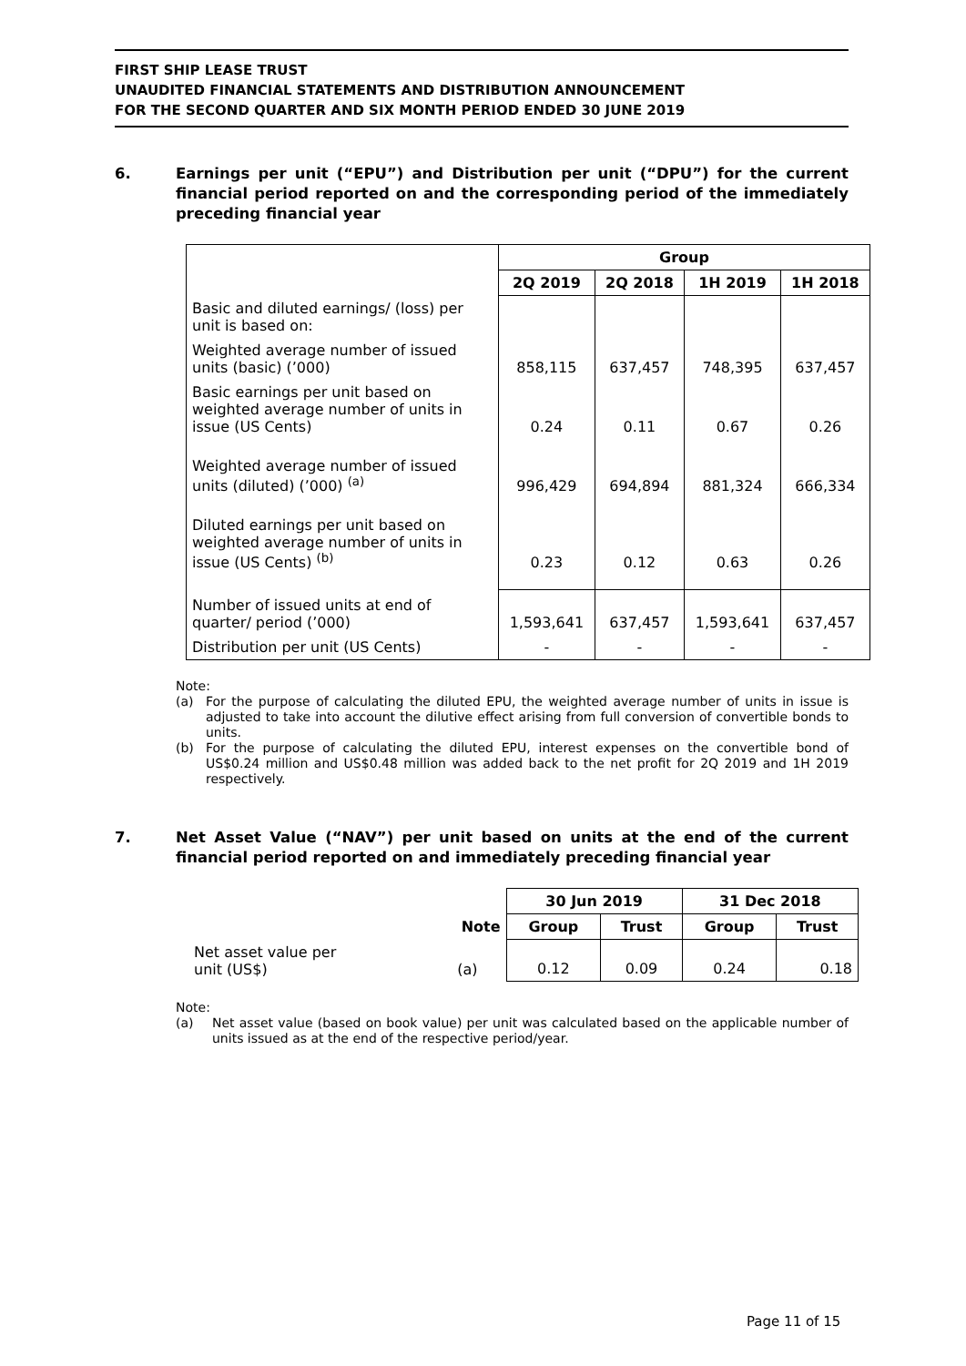FIRST SHIP LEASE TRUST
UNAUDITED FINANCIAL STATEMENTS AND DISTRIBUTION ANNOUNCEMENT
FOR THE SECOND QUARTER AND SIX MONTH PERIOD ENDED 30 JUNE 2019
6. Earnings per unit (“EPU”) and Distribution per unit (“DPU”) for the current financial period reported on and the corresponding period of the immediately preceding financial year
| | Group | | | |
| | 2Q 2019 | 2Q 2018 | 1H 2019 | 1H 2018 |
| Basic and diluted earnings/ (loss) per unit is based on: | | | | |
| Weighted average number of issued units (basic) (’000) | 858,115 | 637,457 | 748,395 | 637,457 |
| Basic earnings per unit based on weighted average number of units in issue (US Cents) | 0.24 | 0.11 | 0.67 | 0.26 |
| Weighted average number of issued units (diluted) (’000) <sup>(a)</sup> | 996,429 | 694,894 | 881,324 | 666,334 |
| Diluted earnings per unit based on weighted average number of units in issue (US Cents) <sup>(b)</sup> | 0.23 | 0.12 | 0.63 | 0.26 |
| Number of issued units at end of quarter/ period (’000) | 1,593,641 | 637,457 | 1,593,641 | 637,457 |
| Distribution per unit (US Cents) | - | - | - | - |
Note:
(a) For the purpose of calculating the diluted EPU, the weighted average number of units in issue is adjusted to take into account the dilutive effect arising from full conversion of convertible bonds to units.
(b) For the purpose of calculating the diluted EPU, interest expenses on the convertible bond of US$0.24 million and US$0.48 million was added back to the net profit for 2Q 2019 and 1H 2019 respectively.
7. Net Asset Value (“NAV”) per unit based on units at the end of the current financial period reported on and immediately preceding financial year
| | | 30 Jun 2019 | | 31 Dec 2018 | |
| | Note | Group | Trust | Group | Trust |
| Net asset value per unit (US$) | (a) | 0.12 | 0.09 | 0.24 | 0.18 |
Note:
(a) Net asset value (based on book value) per unit was calculated based on the applicable number of units issued as at the end of the respective period/year.
Page 11 of 15